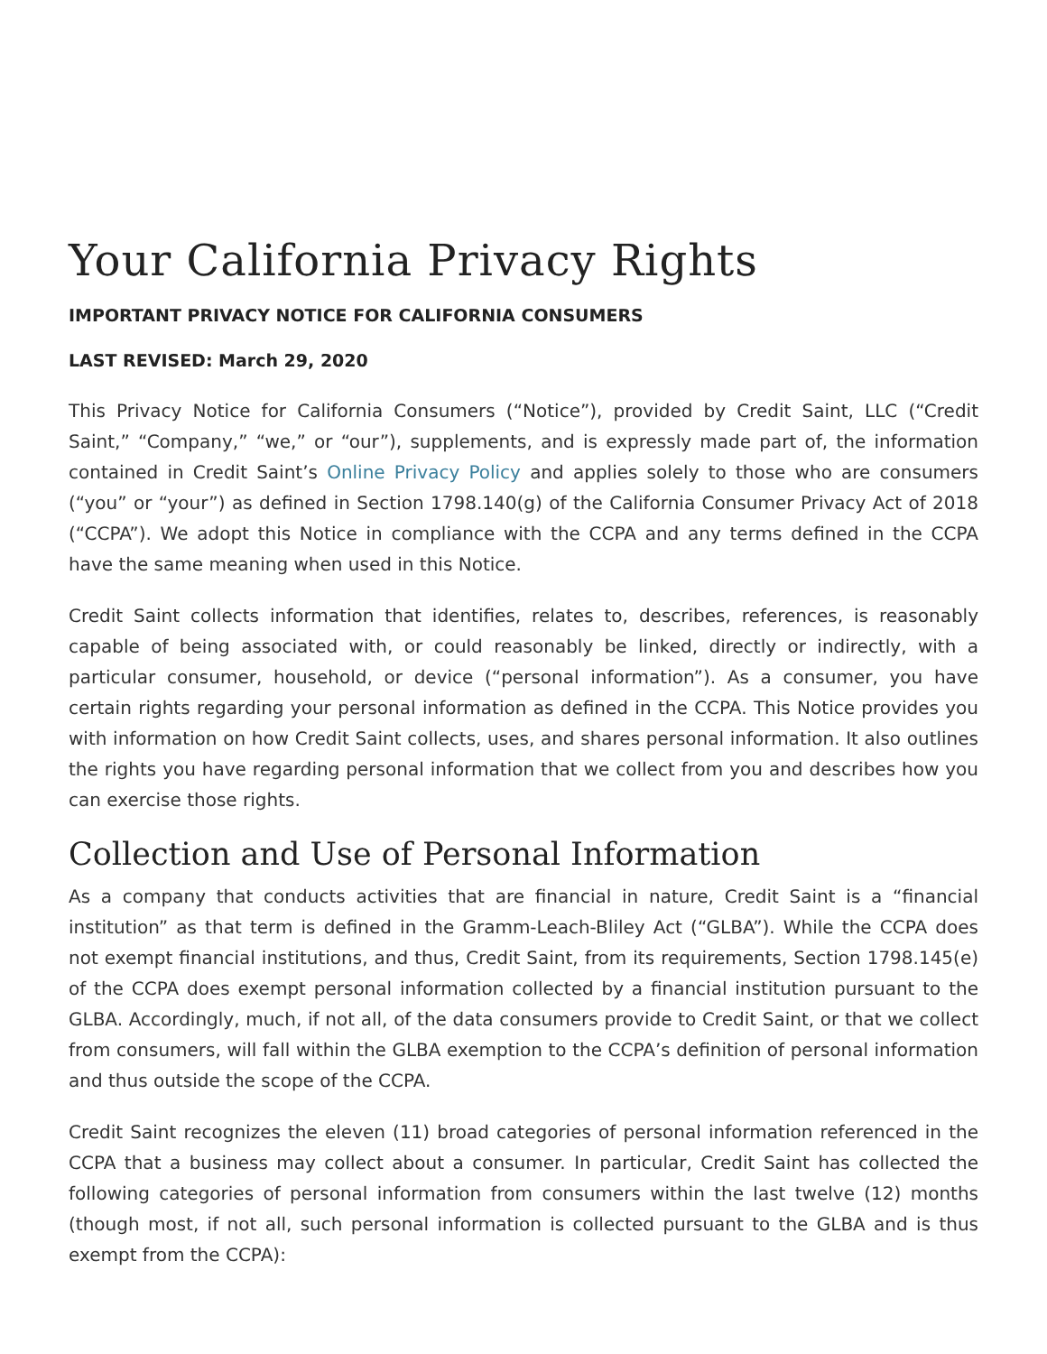Your California Privacy Rights
IMPORTANT PRIVACY NOTICE FOR CALIFORNIA CONSUMERS
LAST REVISED: March 29, 2020
This Privacy Notice for California Consumers (“Notice”), provided by Credit Saint, LLC (“Credit Saint,” “Company,” “we,” or “our”), supplements, and is expressly made part of, the information contained in Credit Saint’s Online Privacy Policy and applies solely to those who are consumers (“you” or “your”) as defined in Section 1798.140(g) of the California Consumer Privacy Act of 2018 (“CCPA”). We adopt this Notice in compliance with the CCPA and any terms defined in the CCPA have the same meaning when used in this Notice.
Credit Saint collects information that identifies, relates to, describes, references, is reasonably capable of being associated with, or could reasonably be linked, directly or indirectly, with a particular consumer, household, or device (“personal information”). As a consumer, you have certain rights regarding your personal information as defined in the CCPA. This Notice provides you with information on how Credit Saint collects, uses, and shares personal information. It also outlines the rights you have regarding personal information that we collect from you and describes how you can exercise those rights.
Collection and Use of Personal Information
As a company that conducts activities that are financial in nature, Credit Saint is a “financial institution” as that term is defined in the Gramm-Leach-Bliley Act (“GLBA”). While the CCPA does not exempt financial institutions, and thus, Credit Saint, from its requirements, Section 1798.145(e) of the CCPA does exempt personal information collected by a financial institution pursuant to the GLBA. Accordingly, much, if not all, of the data consumers provide to Credit Saint, or that we collect from consumers, will fall within the GLBA exemption to the CCPA’s definition of personal information and thus outside the scope of the CCPA.
Credit Saint recognizes the eleven (11) broad categories of personal information referenced in the CCPA that a business may collect about a consumer. In particular, Credit Saint has collected the following categories of personal information from consumers within the last twelve (12) months (though most, if not all, such personal information is collected pursuant to the GLBA and is thus exempt from the CCPA):